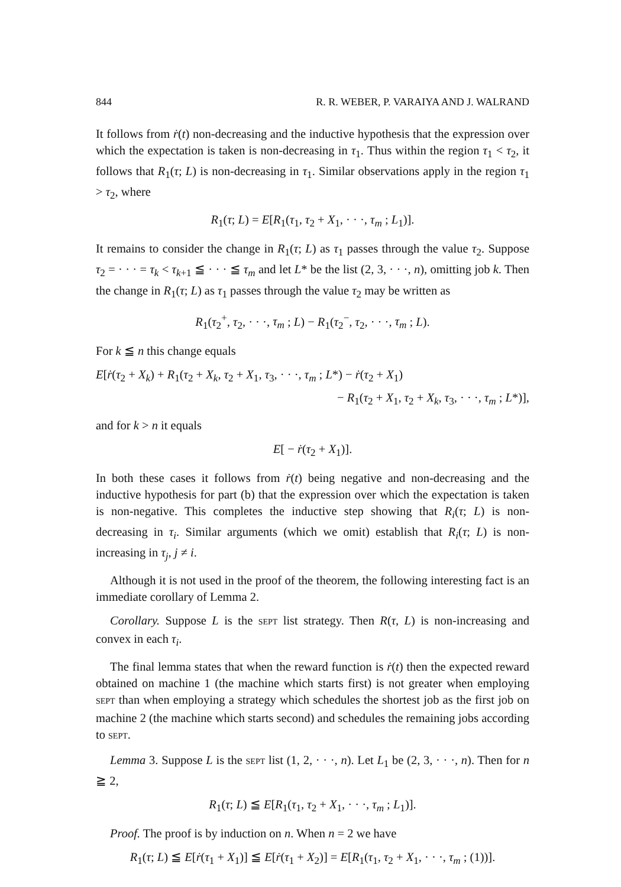844 R. R. WEBER, P. VARAIYA AND J. WALRAND
It follows from ṙ(t) non-decreasing and the inductive hypothesis that the expression over which the expectation is taken is non-decreasing in τ<sub>1</sub>. Thus within the region τ<sub>1</sub> < τ<sub>2</sub>, it follows that R<sub>1</sub>(τ; L) is non-decreasing in τ<sub>1</sub>. Similar observations apply in the region τ<sub>1</sub> > τ<sub>2</sub>, where
R<sub>1</sub>(τ; L) = E[R<sub>1</sub>(τ<sub>1</sub>, τ<sub>2</sub> + X<sub>1</sub>, · · ·, τ<sub>m</sub> ; L<sub>1</sub>)].
It remains to consider the change in R<sub>1</sub>(τ; L) as τ<sub>1</sub> passes through the value τ<sub>2</sub>. Suppose τ<sub>2</sub> = · · · = τ<sub>k</sub> < τ<sub>k+1</sub> ≦ · · · ≦ τ<sub>m</sub> and let L* be the list (2, 3, · · ·, n), omitting job k. Then the change in R<sub>1</sub>(τ; L) as τ<sub>1</sub> passes through the value τ<sub>2</sub> may be written as
R<sub>1</sub>(τ<sub>2</sub><sup>+</sup>, τ<sub>2</sub>, · · ·, τ<sub>m</sub> ; L) − R<sub>1</sub>(τ<sub>2</sub><sup>−</sup>, τ<sub>2</sub>, · · ·, τ<sub>m</sub> ; L).
For k ≦ n this change equals
E[ṙ(τ<sub>2</sub> + X<sub>k</sub>) + R<sub>1</sub>(τ<sub>2</sub> + X<sub>k</sub>, τ<sub>2</sub> + X<sub>1</sub>, τ<sub>3</sub>, · · ·, τ<sub>m</sub> ; L*) − ṙ(τ<sub>2</sub> + X<sub>1</sub>)
− R<sub>1</sub>(τ<sub>2</sub> + X<sub>1</sub>, τ<sub>2</sub> + X<sub>k</sub>, τ<sub>3</sub>, · · ·, τ<sub>m</sub> ; L*)],
and for k > n it equals
E[ − ṙ(τ<sub>2</sub> + X<sub>1</sub>)].
In both these cases it follows from ṙ(t) being negative and non-decreasing and the inductive hypothesis for part (b) that the expression over which the expectation is taken is non-negative. This completes the inductive step showing that R<sub>i</sub>(τ; L) is non-decreasing in τ<sub>i</sub>. Similar arguments (which we omit) establish that R<sub>i</sub>(τ; L) is non-increasing in τ<sub>j</sub>, j ≠ i.
Although it is not used in the proof of the theorem, the following interesting fact is an immediate corollary of Lemma 2.
Corollary. Suppose L is the SEPT list strategy. Then R(τ, L) is non-increasing and convex in each τ<sub>i</sub>.
The final lemma states that when the reward function is ṙ(t) then the expected reward obtained on machine 1 (the machine which starts first) is not greater when employing SEPT than when employing a strategy which schedules the shortest job as the first job on machine 2 (the machine which starts second) and schedules the remaining jobs according to SEPT.
Lemma 3. Suppose L is the SEPT list (1, 2, · · ·, n). Let L<sub>1</sub> be (2, 3, · · ·, n). Then for n ≧ 2,
R<sub>1</sub>(τ; L) ≦ E[R<sub>1</sub>(τ<sub>1</sub>, τ<sub>2</sub> + X<sub>1</sub>, · · ·, τ<sub>m</sub> ; L<sub>1</sub>)].
Proof. The proof is by induction on n. When n = 2 we have
R<sub>1</sub>(τ; L) ≦ E[ṙ(τ<sub>1</sub> + X<sub>1</sub>)] ≦ E[ṙ(τ<sub>1</sub> + X<sub>2</sub>)] = E[R<sub>1</sub>(τ<sub>1</sub>, τ<sub>2</sub> + X<sub>1</sub>, · · ·, τ<sub>m</sub> ; (1))].